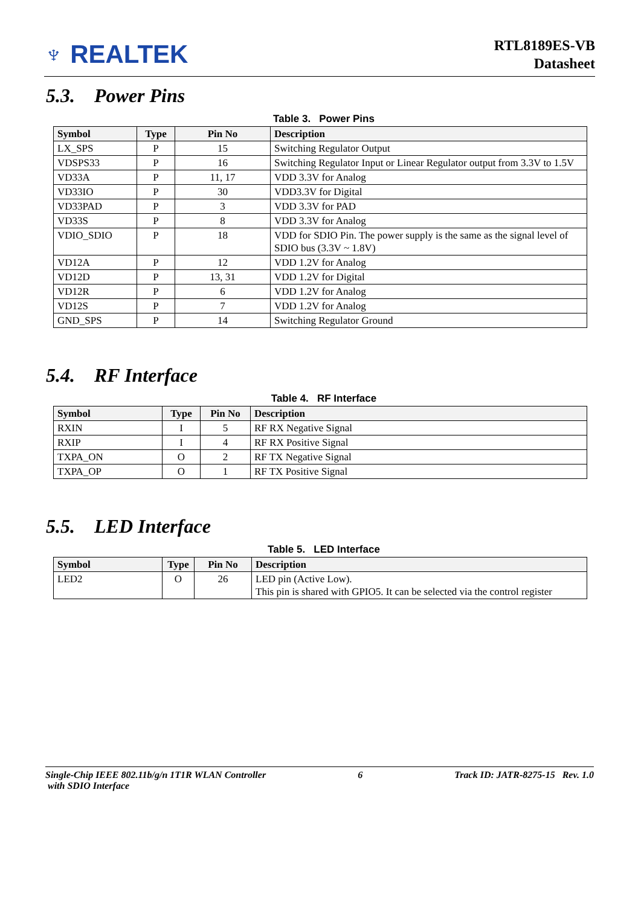♆ REALTEK
RTL8189ES-VB
Datasheet
5.3. Power Pins
Table 3. Power Pins
| Symbol | Type | Pin No | Description |
| --- | --- | --- | --- |
| LX_SPS | P | 15 | Switching Regulator Output |
| VDSPS33 | P | 16 | Switching Regulator Input or Linear Regulator output from 3.3V to 1.5V |
| VD33A | P | 11, 17 | VDD 3.3V for Analog |
| VD33IO | P | 30 | VDD3.3V for Digital |
| VD33PAD | P | 3 | VDD 3.3V for PAD |
| VD33S | P | 8 | VDD 3.3V for Analog |
| VDIO_SDIO | P | 18 | VDD for SDIO Pin. The power supply is the same as the signal level of SDIO bus (3.3V ~ 1.8V) |
| VD12A | P | 12 | VDD 1.2V for Analog |
| VD12D | P | 13, 31 | VDD 1.2V for Digital |
| VD12R | P | 6 | VDD 1.2V for Analog |
| VD12S | P | 7 | VDD 1.2V for Analog |
| GND_SPS | P | 14 | Switching Regulator Ground |
5.4. RF Interface
Table 4. RF Interface
| Symbol | Type | Pin No | Description |
| --- | --- | --- | --- |
| RXIN | I | 5 | RF RX Negative Signal |
| RXIP | I | 4 | RF RX Positive Signal |
| TXPA_ON | O | 2 | RF TX Negative Signal |
| TXPA_OP | O | 1 | RF TX Positive Signal |
5.5. LED Interface
Table 5. LED Interface
| Symbol | Type | Pin No | Description |
| --- | --- | --- | --- |
| LED2 | O | 26 | LED pin (Active Low). This pin is shared with GPIO5. It can be selected via the control register |
Single-Chip IEEE 802.11b/g/n 1T1R WLAN Controller
with SDIO Interface
6 Track ID: JATR-8275-15 Rev. 1.0